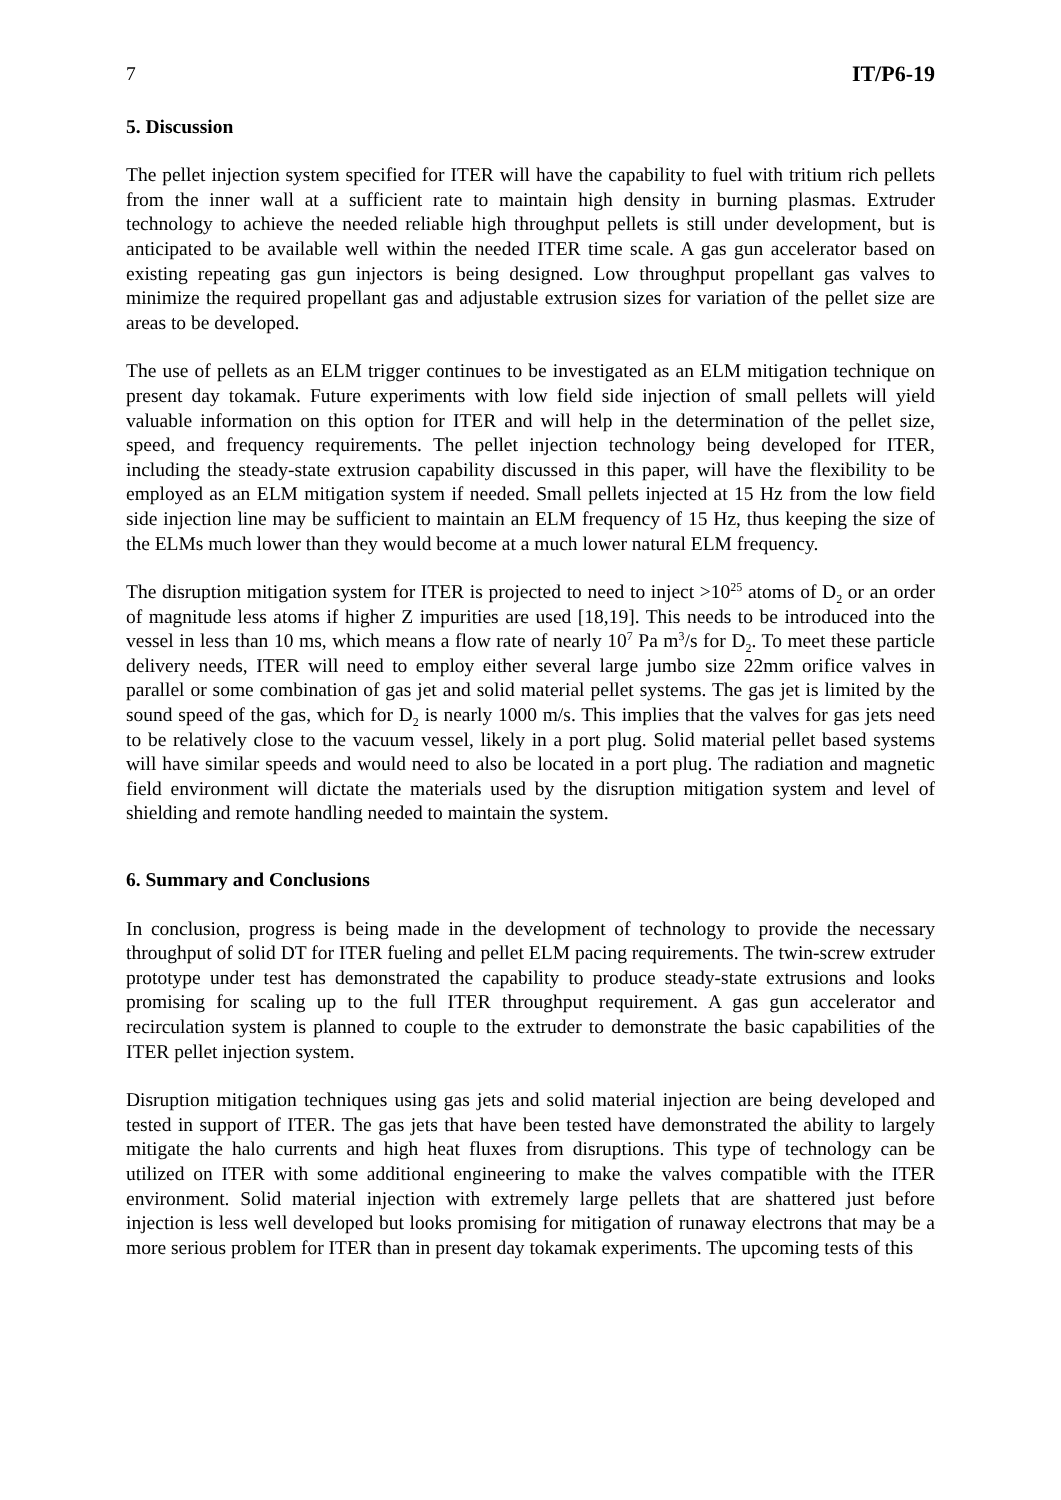7 IT/P6-19
5. Discussion
The pellet injection system specified for ITER will have the capability to fuel with tritium rich pellets from the inner wall at a sufficient rate to maintain high density in burning plasmas. Extruder technology to achieve the needed reliable high throughput pellets is still under development, but is anticipated to be available well within the needed ITER time scale. A gas gun accelerator based on existing repeating gas gun injectors is being designed. Low throughput propellant gas valves to minimize the required propellant gas and adjustable extrusion sizes for variation of the pellet size are areas to be developed.
The use of pellets as an ELM trigger continues to be investigated as an ELM mitigation technique on present day tokamak. Future experiments with low field side injection of small pellets will yield valuable information on this option for ITER and will help in the determination of the pellet size, speed, and frequency requirements. The pellet injection technology being developed for ITER, including the steady-state extrusion capability discussed in this paper, will have the flexibility to be employed as an ELM mitigation system if needed. Small pellets injected at 15 Hz from the low field side injection line may be sufficient to maintain an ELM frequency of 15 Hz, thus keeping the size of the ELMs much lower than they would become at a much lower natural ELM frequency.
The disruption mitigation system for ITER is projected to need to inject >10<sup>25</sup> atoms of D<sub>2</sub> or an order of magnitude less atoms if higher Z impurities are used [18,19]. This needs to be introduced into the vessel in less than 10 ms, which means a flow rate of nearly 10<sup>7</sup> Pa m<sup>3</sup>/s for D<sub>2</sub>. To meet these particle delivery needs, ITER will need to employ either several large jumbo size 22mm orifice valves in parallel or some combination of gas jet and solid material pellet systems. The gas jet is limited by the sound speed of the gas, which for D<sub>2</sub> is nearly 1000 m/s. This implies that the valves for gas jets need to be relatively close to the vacuum vessel, likely in a port plug. Solid material pellet based systems will have similar speeds and would need to also be located in a port plug. The radiation and magnetic field environment will dictate the materials used by the disruption mitigation system and level of shielding and remote handling needed to maintain the system.
6. Summary and Conclusions
In conclusion, progress is being made in the development of technology to provide the necessary throughput of solid DT for ITER fueling and pellet ELM pacing requirements. The twin-screw extruder prototype under test has demonstrated the capability to produce steady-state extrusions and looks promising for scaling up to the full ITER throughput requirement. A gas gun accelerator and recirculation system is planned to couple to the extruder to demonstrate the basic capabilities of the ITER pellet injection system.
Disruption mitigation techniques using gas jets and solid material injection are being developed and tested in support of ITER. The gas jets that have been tested have demonstrated the ability to largely mitigate the halo currents and high heat fluxes from disruptions. This type of technology can be utilized on ITER with some additional engineering to make the valves compatible with the ITER environment. Solid material injection with extremely large pellets that are shattered just before injection is less well developed but looks promising for mitigation of runaway electrons that may be a more serious problem for ITER than in present day tokamak experiments. The upcoming tests of this